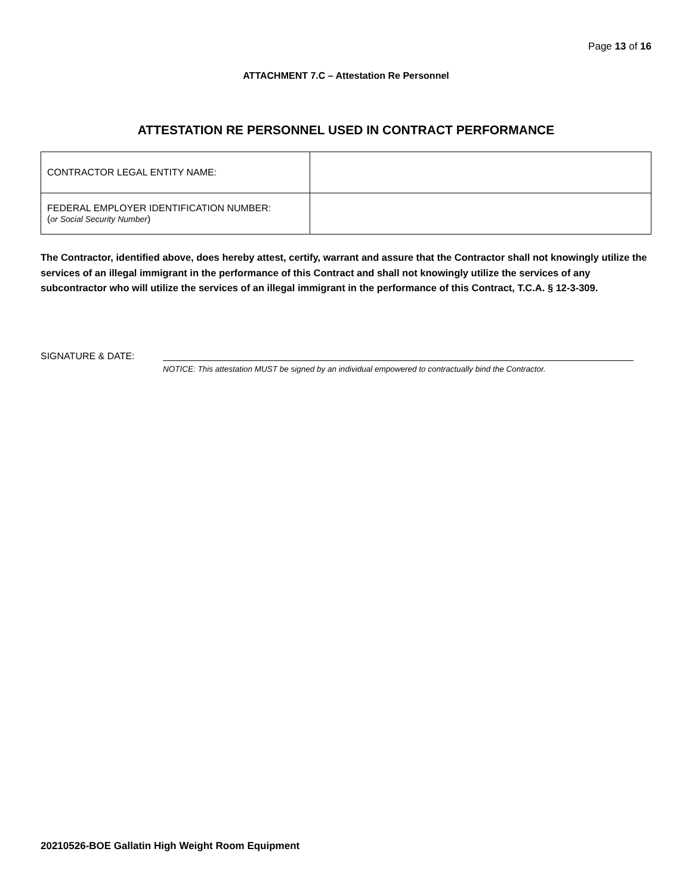Page 13 of 16
ATTACHMENT 7.C – Attestation Re Personnel
ATTESTATION RE PERSONNEL USED IN CONTRACT PERFORMANCE
| CONTRACTOR LEGAL ENTITY NAME: | |
| FEDERAL EMPLOYER IDENTIFICATION NUMBER: ( or Social Security Number ) | |
The Contractor, identified above, does hereby attest, certify, warrant and assure that the Contractor shall not knowingly utilize the services of an illegal immigrant in the performance of this Contract and shall not knowingly utilize the services of any subcontractor who will utilize the services of an illegal immigrant in the performance of this Contract, T.C.A. § 12-3-309.
SIGNATURE & DATE:
NOTICE: This attestation MUST be signed by an individual empowered to contractually bind the Contractor.
20210526-BOE Gallatin High Weight Room Equipment